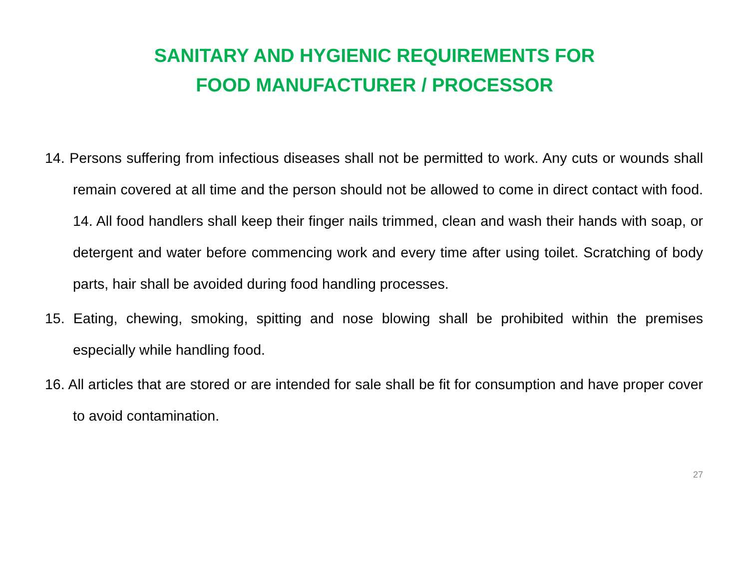SANITARY AND HYGIENIC REQUIREMENTS FOR
FOOD MANUFACTURER / PROCESSOR
14. Persons suffering from infectious diseases shall not be permitted to work. Any cuts or wounds shall remain covered at all time and the person should not be allowed to come in direct contact with food. 14. All food handlers shall keep their finger nails trimmed, clean and wash their hands with soap, or detergent and water before commencing work and every time after using toilet. Scratching of body parts, hair shall be avoided during food handling processes.
15. Eating, chewing, smoking, spitting and nose blowing shall be prohibited within the premises especially while handling food.
16. All articles that are stored or are intended for sale shall be fit for consumption and have proper cover to avoid contamination.
27